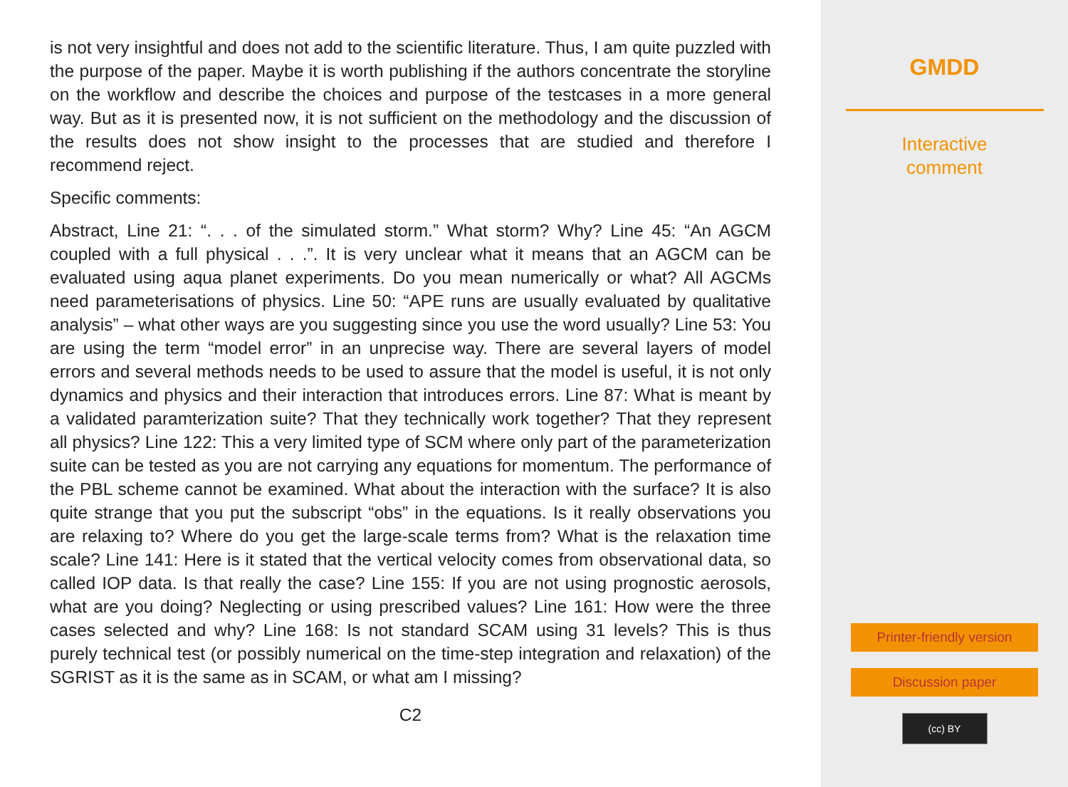is not very insightful and does not add to the scientific literature. Thus, I am quite puzzled with the purpose of the paper. Maybe it is worth publishing if the authors concentrate the storyline on the workflow and describe the choices and purpose of the testcases in a more general way. But as it is presented now, it is not sufficient on the methodology and the discussion of the results does not show insight to the processes that are studied and therefore I recommend reject.
Specific comments:
Abstract, Line 21: “. . . of the simulated storm.” What storm? Why? Line 45: “An AGCM coupled with a full physical . . .”. It is very unclear what it means that an AGCM can be evaluated using aqua planet experiments. Do you mean numerically or what? All AGCMs need parameterisations of physics. Line 50: “APE runs are usually evaluated by qualitative analysis” – what other ways are you suggesting since you use the word usually? Line 53: You are using the term “model error” in an unprecise way. There are several layers of model errors and several methods needs to be used to assure that the model is useful, it is not only dynamics and physics and their interaction that introduces errors. Line 87: What is meant by a validated paramterization suite? That they technically work together? That they represent all physics? Line 122: This a very limited type of SCM where only part of the parameterization suite can be tested as you are not carrying any equations for momentum. The performance of the PBL scheme cannot be examined. What about the interaction with the surface? It is also quite strange that you put the subscript “obs” in the equations. Is it really observations you are relaxing to? Where do you get the large-scale terms from? What is the relaxation time scale? Line 141: Here is it stated that the vertical velocity comes from observational data, so called IOP data. Is that really the case? Line 155: If you are not using prognostic aerosols, what are you doing? Neglecting or using prescribed values? Line 161: How were the three cases selected and why? Line 168: Is not standard SCAM using 31 levels? This is thus purely technical test (or possibly numerical on the time-step integration and relaxation) of the SGRIST as it is the same as in SCAM, or what am I missing?
C2
GMDD
Interactive
comment
Printer-friendly version
Discussion paper
(cc) BY